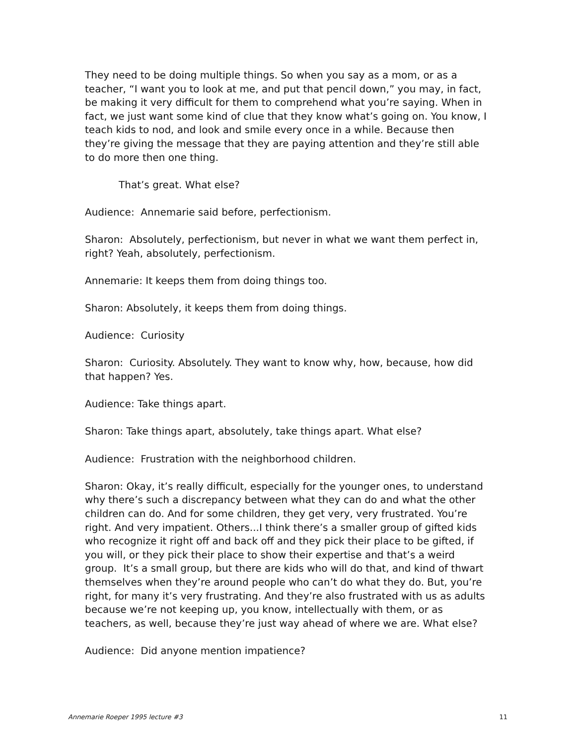They need to be doing multiple things. So when you say as a mom, or as a teacher, “I want you to look at me, and put that pencil down,” you may, in fact, be making it very difficult for them to comprehend what you’re saying. When in fact, we just want some kind of clue that they know what’s going on. You know, I teach kids to nod, and look and smile every once in a while. Because then they’re giving the message that they are paying attention and they’re still able to do more then one thing.
That’s great. What else?
Audience: Annemarie said before, perfectionism.
Sharon: Absolutely, perfectionism, but never in what we want them perfect in, right? Yeah, absolutely, perfectionism.
Annemarie: It keeps them from doing things too.
Sharon: Absolutely, it keeps them from doing things.
Audience: Curiosity
Sharon: Curiosity. Absolutely. They want to know why, how, because, how did that happen? Yes.
Audience: Take things apart.
Sharon: Take things apart, absolutely, take things apart. What else?
Audience: Frustration with the neighborhood children.
Sharon: Okay, it’s really difficult, especially for the younger ones, to understand why there’s such a discrepancy between what they can do and what the other children can do. And for some children, they get very, very frustrated. You’re right. And very impatient. Others...I think there’s a smaller group of gifted kids who recognize it right off and back off and they pick their place to be gifted, if you will, or they pick their place to show their expertise and that’s a weird group. It’s a small group, but there are kids who will do that, and kind of thwart themselves when they’re around people who can’t do what they do. But, you’re right, for many it’s very frustrating. And they’re also frustrated with us as adults because we’re not keeping up, you know, intellectually with them, or as teachers, as well, because they’re just way ahead of where we are. What else?
Audience: Did anyone mention impatience?
Annemarie Roeper 1995 lecture #3 11